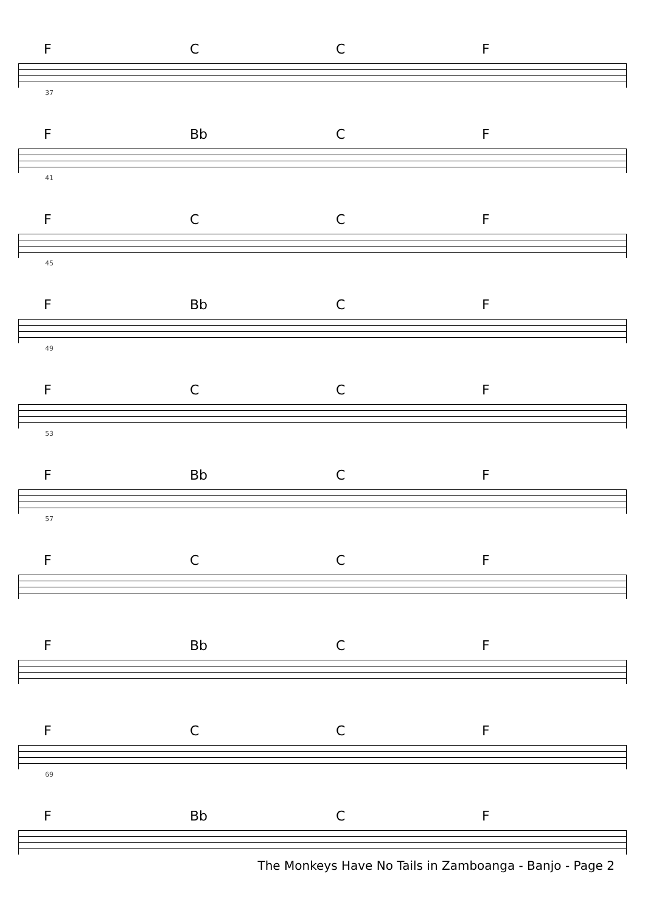FCCF
37
F Bb CF
41
FCCF
45
F Bb CF
49
FCCF
53
F Bb CF
57
FCCF
F Bb CF
FCCF
69
F Bb CF
The Monkeys Have No Tails in Zamboanga - Banjo - Page 2